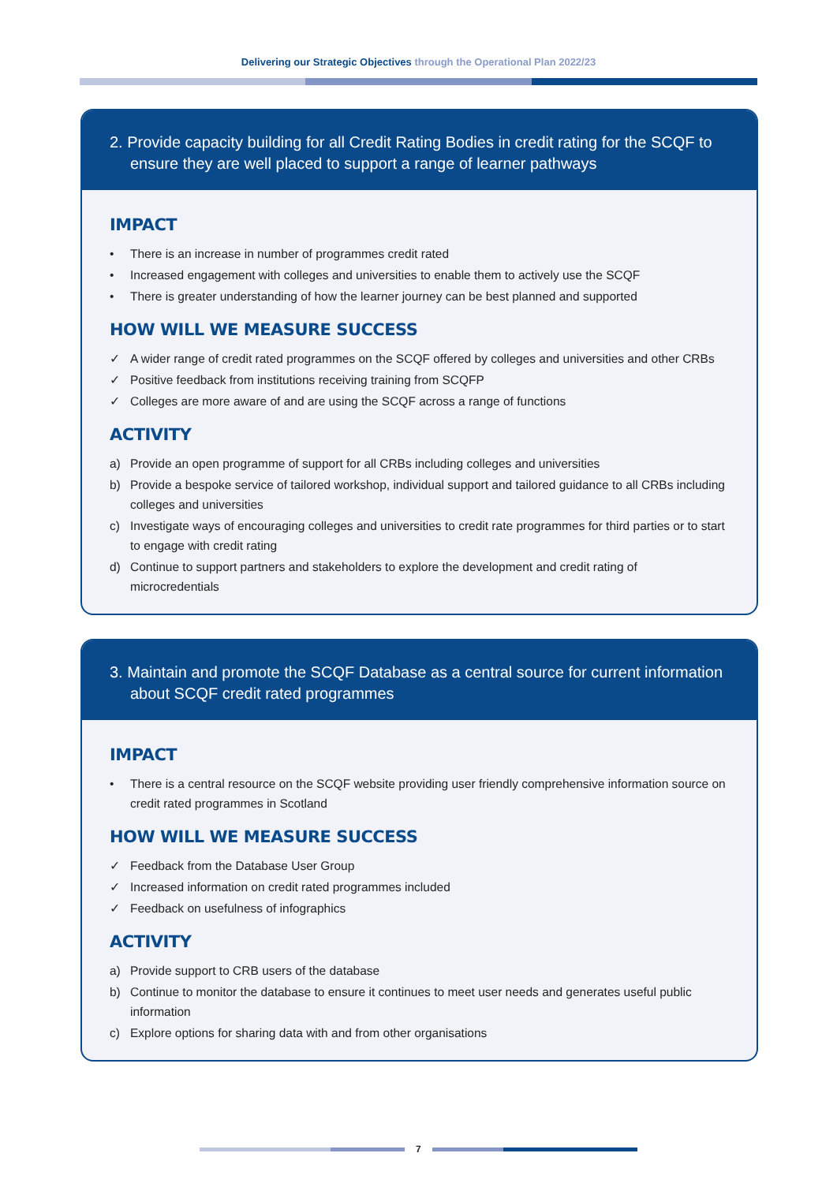Delivering our Strategic Objectives through the Operational Plan 2022/23
2. Provide capacity building for all Credit Rating Bodies in credit rating for the SCQF to ensure they are well placed to support a range of learner pathways
IMPACT
• There is an increase in number of programmes credit rated
• Increased engagement with colleges and universities to enable them to actively use the SCQF
• There is greater understanding of how the learner journey can be best planned and supported
HOW WILL WE MEASURE SUCCESS
✓ A wider range of credit rated programmes on the SCQF offered by colleges and universities and other CRBs
✓ Positive feedback from institutions receiving training from SCQFP
✓ Colleges are more aware of and are using the SCQF across a range of functions
ACTIVITY
a) Provide an open programme of support for all CRBs including colleges and universities
b) Provide a bespoke service of tailored workshop, individual support and tailored guidance to all CRBs including colleges and universities
c) Investigate ways of encouraging colleges and universities to credit rate programmes for third parties or to start to engage with credit rating
d) Continue to support partners and stakeholders to explore the development and credit rating of microcredentials
3. Maintain and promote the SCQF Database as a central source for current information about SCQF credit rated programmes
IMPACT
• There is a central resource on the SCQF website providing user friendly comprehensive information source on credit rated programmes in Scotland
HOW WILL WE MEASURE SUCCESS
✓ Feedback from the Database User Group
✓ Increased information on credit rated programmes included
✓ Feedback on usefulness of infographics
ACTIVITY
a) Provide support to CRB users of the database
b) Continue to monitor the database to ensure it continues to meet user needs and generates useful public information
c) Explore options for sharing data with and from other organisations
7